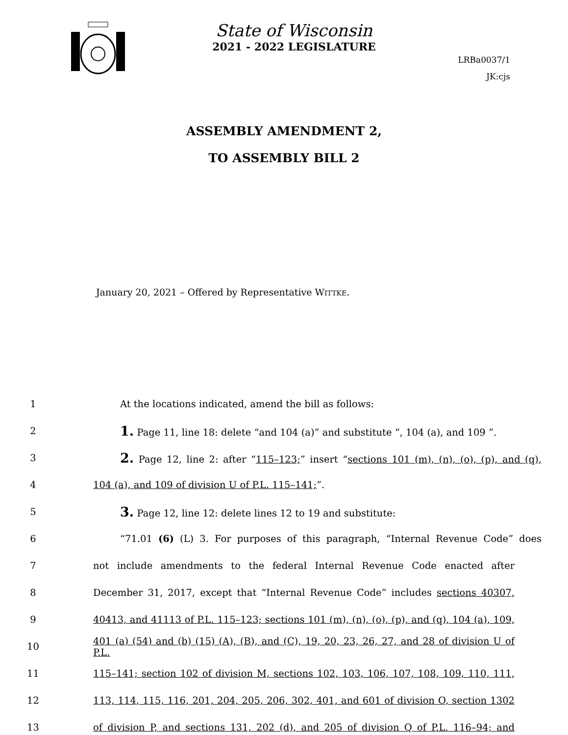State of Wisconsin
2021 - 2022 LEGISLATURE
LRBa0037/1
JK:cjs
ASSEMBLY AMENDMENT 2,
TO ASSEMBLY BILL 2
January 20, 2021 – Offered by Representative WITTKE.
1 At the locations indicated, amend the bill as follows:
2 1. Page 11, line 18: delete “and 104 (a)” and substitute “, 104 (a), and 109 ”.
3 2. Page 12, line 2: after “115–123;” insert “sections 101 (m), (n), (o), (p), and (q),
4 104 (a), and 109 of division U of P.L. 115–141;”.
5 3. Page 12, line 12: delete lines 12 to 19 and substitute:
6 “71.01 (6) (L) 3. For purposes of this paragraph, “Internal Revenue Code” does
7 not include amendments to the federal Internal Revenue Code enacted after
8 December 31, 2017, except that “Internal Revenue Code” includes sections 40307,
9 40413, and 41113 of P.L. 115–123; sections 101 (m), (n), (o), (p), and (q), 104 (a), 109,
10 401 (a) (54) and (b) (15) (A), (B), and (C), 19, 20, 23, 26, 27, and 28 of division U of P.L.
11 115–141; section 102 of division M, sections 102, 103, 106, 107, 108, 109, 110, 111,
12 113, 114, 115, 116, 201, 204, 205, 206, 302, 401, and 601 of division O, section 1302
13 of division P, and sections 131, 202 (d), and 205 of division Q of P.L. 116–94; and